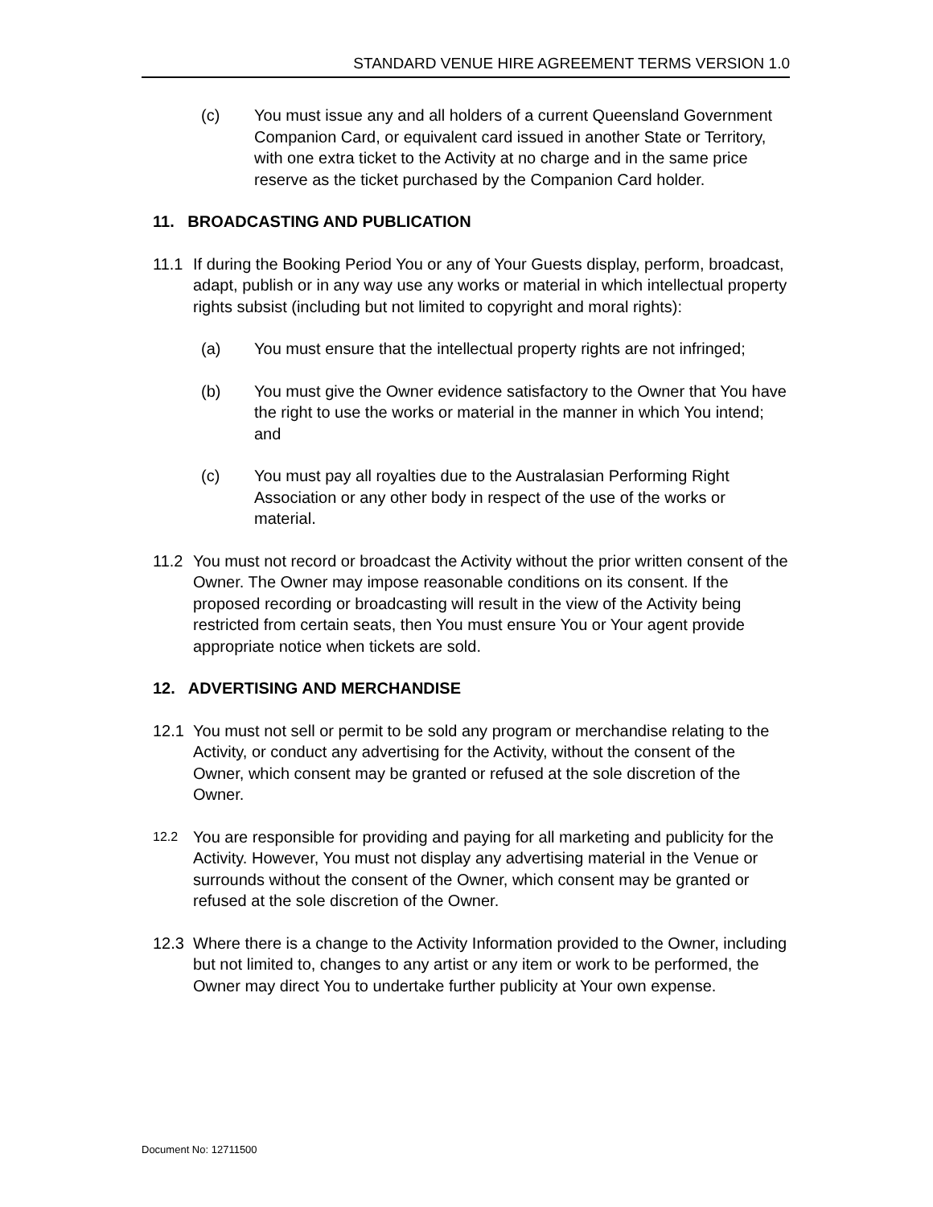STANDARD VENUE HIRE AGREEMENT TERMS VERSION 1.0
(c) You must issue any and all holders of a current Queensland Government Companion Card, or equivalent card issued in another State or Territory, with one extra ticket to the Activity at no charge and in the same price reserve as the ticket purchased by the Companion Card holder.
11. BROADCASTING AND PUBLICATION
11.1 If during the Booking Period You or any of Your Guests display, perform, broadcast, adapt, publish or in any way use any works or material in which intellectual property rights subsist (including but not limited to copyright and moral rights):
(a) You must ensure that the intellectual property rights are not infringed;
(b) You must give the Owner evidence satisfactory to the Owner that You have the right to use the works or material in the manner in which You intend; and
(c) You must pay all royalties due to the Australasian Performing Right Association or any other body in respect of the use of the works or material.
11.2 You must not record or broadcast the Activity without the prior written consent of the Owner. The Owner may impose reasonable conditions on its consent. If the proposed recording or broadcasting will result in the view of the Activity being restricted from certain seats, then You must ensure You or Your agent provide appropriate notice when tickets are sold.
12. ADVERTISING AND MERCHANDISE
12.1 You must not sell or permit to be sold any program or merchandise relating to the Activity, or conduct any advertising for the Activity, without the consent of the Owner, which consent may be granted or refused at the sole discretion of the Owner.
12.2 You are responsible for providing and paying for all marketing and publicity for the Activity. However, You must not display any advertising material in the Venue or surrounds without the consent of the Owner, which consent may be granted or refused at the sole discretion of the Owner.
12.3 Where there is a change to the Activity Information provided to the Owner, including but not limited to, changes to any artist or any item or work to be performed, the Owner may direct You to undertake further publicity at Your own expense.
Document No: 12711500